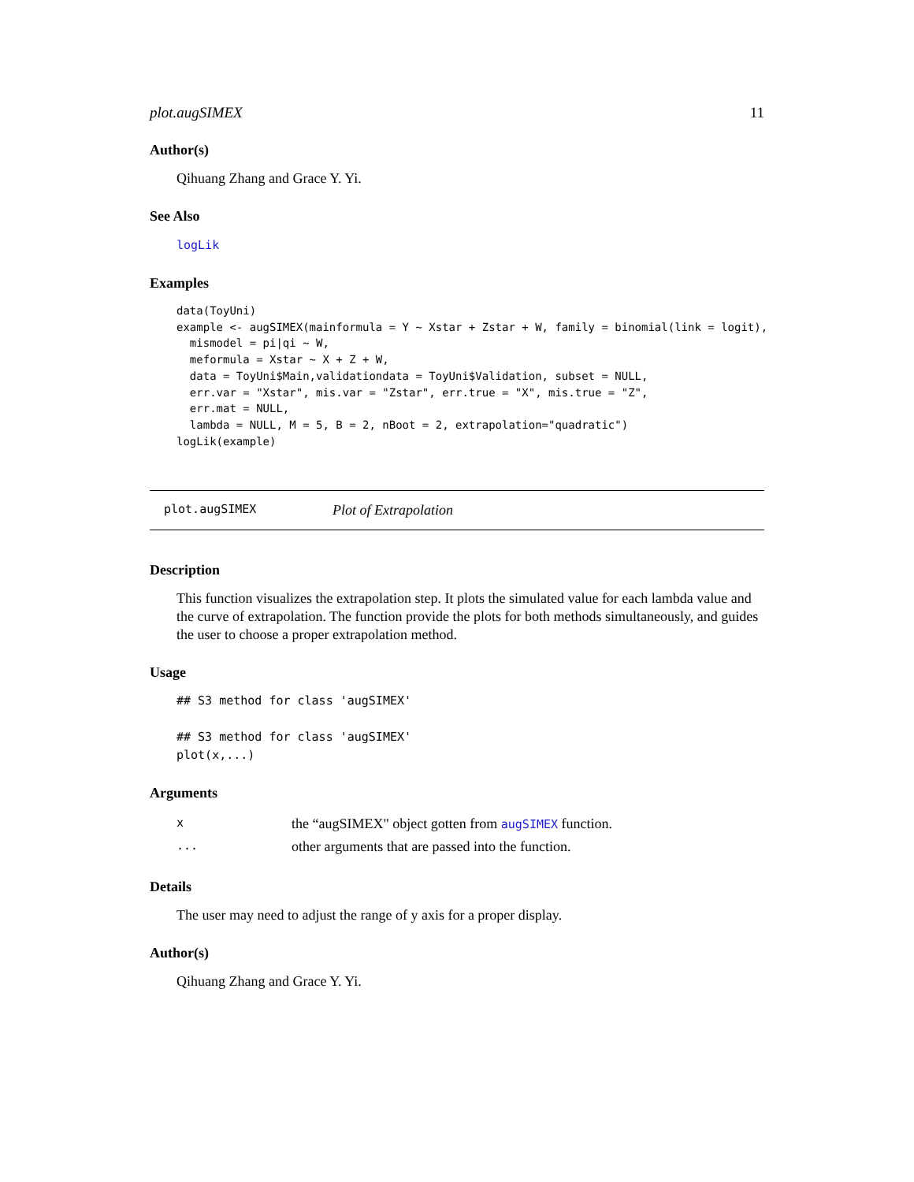plot.augSIMEX 11
Author(s)
Qihuang Zhang and Grace Y. Yi.
See Also
logLik
Examples
data(ToyUni)
example <- augSIMEX(mainformula = Y ~ Xstar + Zstar + W, family = binomial(link = logit),
  mismodel = pi|qi ~ W,
  meformula = Xstar ~ X + Z + W,
  data = ToyUni$Main,validationdata = ToyUni$Validation, subset = NULL,
  err.var = "Xstar", mis.var = "Zstar", err.true = "X", mis.true = "Z",
  err.mat = NULL,
  lambda = NULL, M = 5, B = 2, nBoot = 2, extrapolation="quadratic")
logLik(example)
plot.augSIMEX Plot of Extrapolation
Description
This function visualizes the extrapolation step. It plots the simulated value for each lambda value and the curve of extrapolation. The function provide the plots for both methods simultaneously, and guides the user to choose a proper extrapolation method.
Usage
## S3 method for class 'augSIMEX'

## S3 method for class 'augSIMEX'
plot(x,...)
Arguments
| x | the “augSIMEX" object gotten from augSIMEX function. |
| ... | other arguments that are passed into the function. |
Details
The user may need to adjust the range of y axis for a proper display.
Author(s)
Qihuang Zhang and Grace Y. Yi.